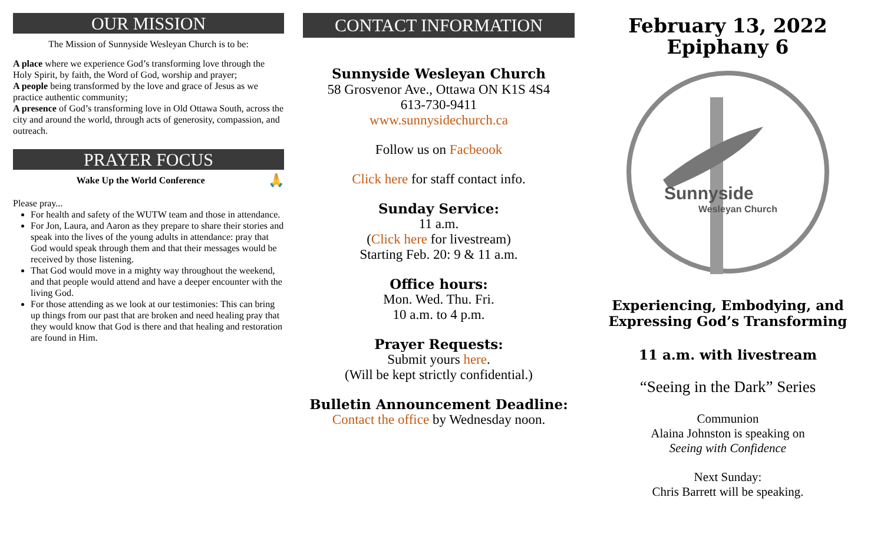OUR MISSION
The Mission of Sunnyside Wesleyan Church is to be:
A place where we experience God’s transforming love through the Holy Spirit, by faith, the Word of God, worship and prayer;
A people being transformed by the love and grace of Jesus as we practice authentic community;
A presence of God’s transforming love in Old Ottawa South, across the city and around the world, through acts of generosity, compassion, and outreach.
PRAYER FOCUS
Wake Up the World Conference 🙏
Please pray...
For health and safety of the WUTW team and those in attendance.
For Jon, Laura, and Aaron as they prepare to share their stories and speak into the lives of the young adults in attendance: pray that God would speak through them and that their messages would be received by those listening.
That God would move in a mighty way throughout the weekend, and that people would attend and have a deeper encounter with the living God.
For those attending as we look at our testimonies: This can bring up things from our past that are broken and need healing pray that they would know that God is there and that healing and restoration are found in Him.
CONTACT INFORMATION
Sunnyside Wesleyan Church
58 Grosvenor Ave., Ottawa ON K1S 4S4
613-730-9411
www.sunnysidechurch.ca
Follow us on Facbeook
Click here for staff contact info.
Sunday Service:
11 a.m.
(Click here for livestream)
Starting Feb. 20: 9 & 11 a.m.
Office hours:
Mon. Wed. Thu. Fri.
10 a.m. to 4 p.m.
Prayer Requests:
Submit yours here.
(Will be kept strictly confidential.)
Bulletin Announcement Deadline:
Contact the office by Wednesday noon.
February 13, 2022
Epiphany 6
Sunnyside
Wesleyan Church
Experiencing, Embodying, and Expressing God’s Transforming
11 a.m. with livestream
“Seeing in the Dark” Series
Communion
Alaina Johnston is speaking on
Seeing with Confidence
Next Sunday:
Chris Barrett will be speaking.